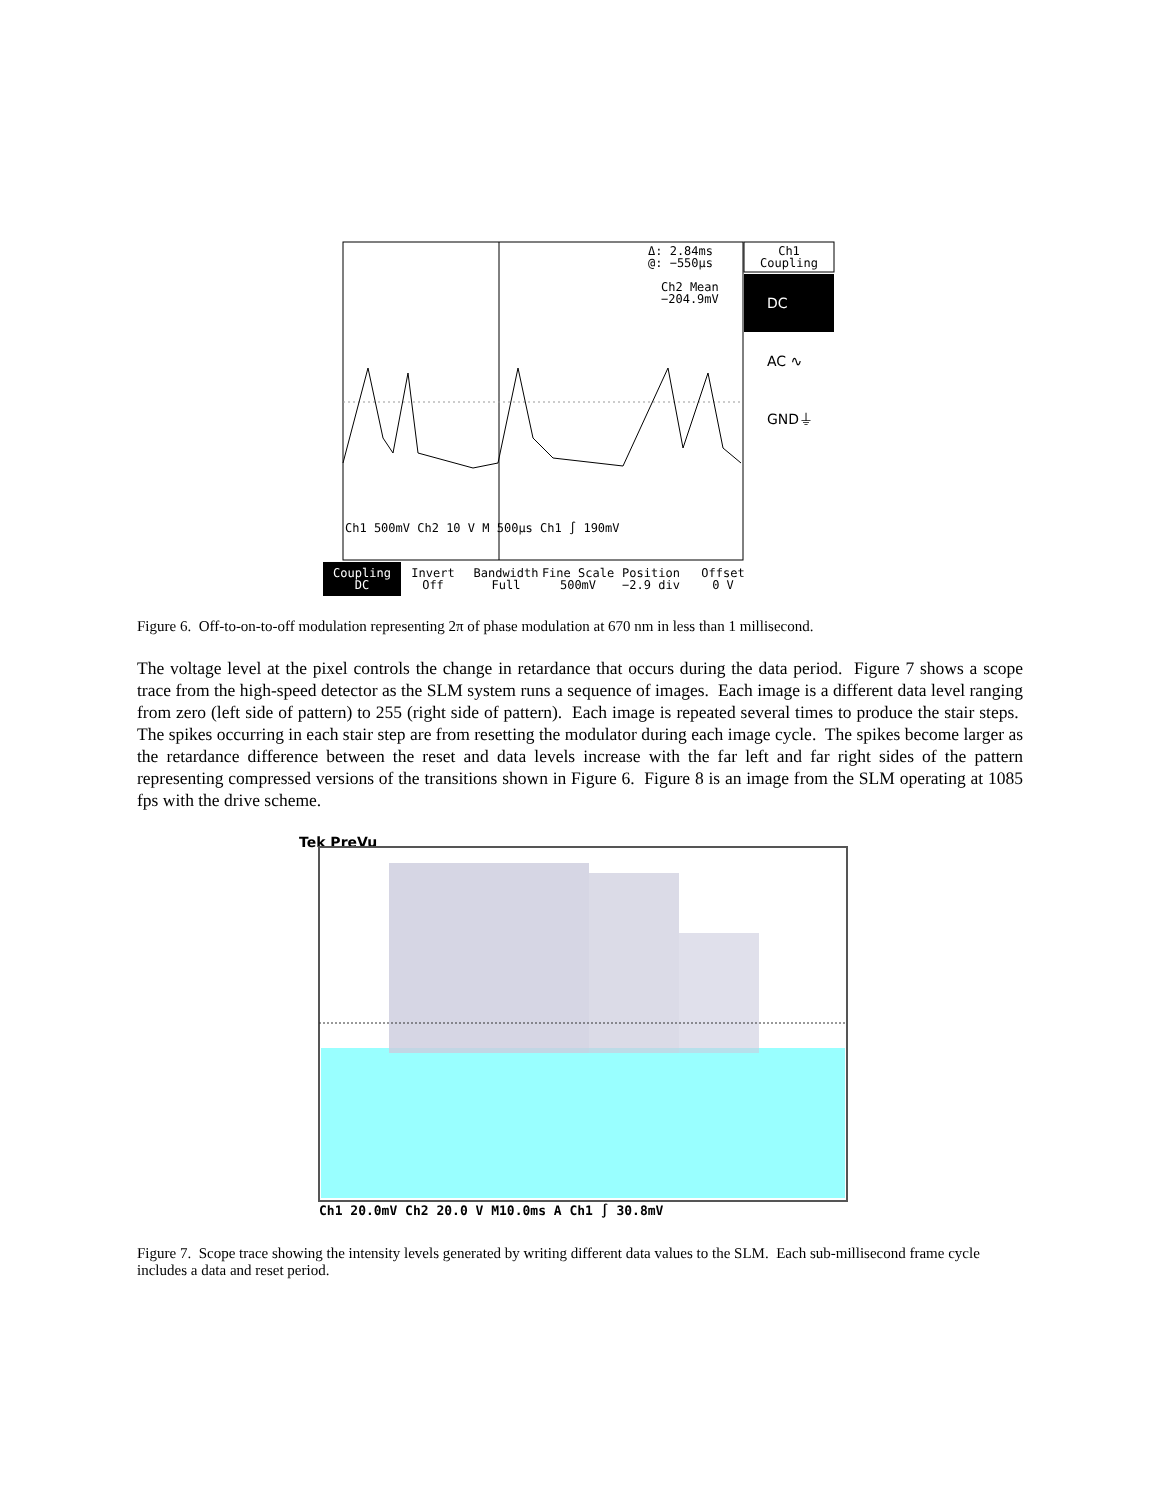Ch1
Coupling
DC
AC ∿
GND⏚
Δ: 2.84ms
@: −550µs
Ch2 Mean
−204.9mV
Ch1 500mV Ch2 10 V M 500µs Ch1 ∫ 190mV
Coupling
DC
Invert
Off
Bandwidth
Full
Fine Scale
500mV
Position
−2.9 div
Offset
0 V
Figure 6. Off-to-on-to-off modulation representing 2π of phase modulation at 670 nm in less than 1 millisecond.
The voltage level at the pixel controls the change in retardance that occurs during the data period. Figure 7 shows a scope trace from the high-speed detector as the SLM system runs a sequence of images. Each image is a different data level ranging from zero (left side of pattern) to 255 (right side of pattern). Each image is repeated several times to produce the stair steps. The spikes occurring in each stair step are from resetting the modulator during each image cycle. The spikes become larger as the retardance difference between the reset and data levels increase with the far left and far right sides of the pattern representing compressed versions of the transitions shown in Figure 6. Figure 8 is an image from the SLM operating at 1085 fps with the drive scheme.
Tek PreVu
Ch1 20.0mV Ch2 20.0 V M10.0ms A Ch1 ∫ 30.8mV
Figure 7. Scope trace showing the intensity levels generated by writing different data values to the SLM. Each sub-millisecond frame cycle includes a data and reset period.